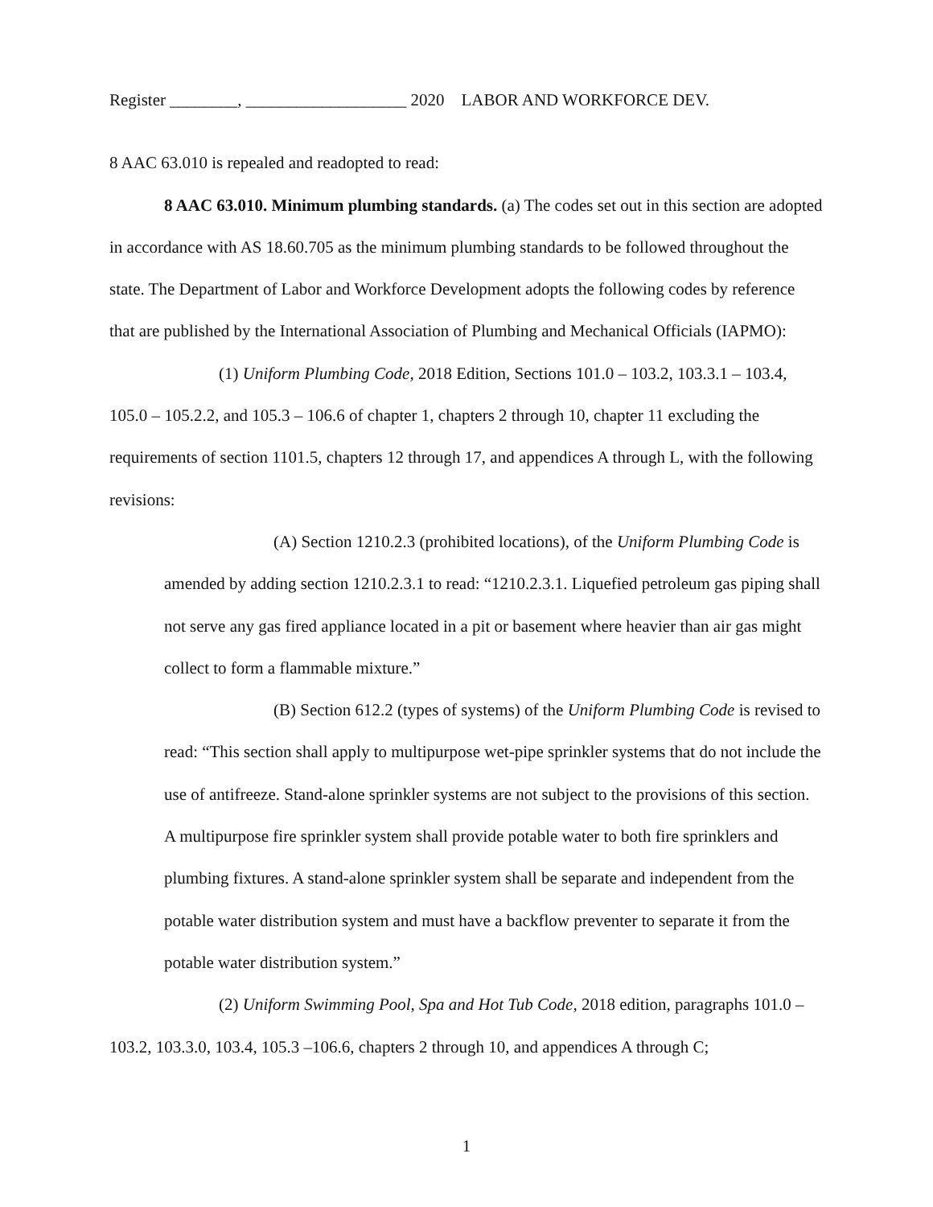Register ________, ___________________ 2020 LABOR AND WORKFORCE DEV.
8 AAC 63.010 is repealed and readopted to read:
8 AAC 63.010. Minimum plumbing standards. (a) The codes set out in this section are adopted in accordance with AS 18.60.705 as the minimum plumbing standards to be followed throughout the state. The Department of Labor and Workforce Development adopts the following codes by reference that are published by the International Association of Plumbing and Mechanical Officials (IAPMO):
(1) Uniform Plumbing Code, 2018 Edition, Sections 101.0 – 103.2, 103.3.1 – 103.4, 105.0 – 105.2.2, and 105.3 – 106.6 of chapter 1, chapters 2 through 10, chapter 11 excluding the requirements of section 1101.5, chapters 12 through 17, and appendices A through L, with the following revisions:
(A) Section 1210.2.3 (prohibited locations), of the Uniform Plumbing Code is amended by adding section 1210.2.3.1 to read: “1210.2.3.1. Liquefied petroleum gas piping shall not serve any gas fired appliance located in a pit or basement where heavier than air gas might collect to form a flammable mixture.”
(B) Section 612.2 (types of systems) of the Uniform Plumbing Code is revised to read: “This section shall apply to multipurpose wet-pipe sprinkler systems that do not include the use of antifreeze. Stand-alone sprinkler systems are not subject to the provisions of this section. A multipurpose fire sprinkler system shall provide potable water to both fire sprinklers and plumbing fixtures. A stand-alone sprinkler system shall be separate and independent from the potable water distribution system and must have a backflow preventer to separate it from the potable water distribution system.”
(2) Uniform Swimming Pool, Spa and Hot Tub Code, 2018 edition, paragraphs 101.0 – 103.2, 103.3.0, 103.4, 105.3 –106.6, chapters 2 through 10, and appendices A through C;
1